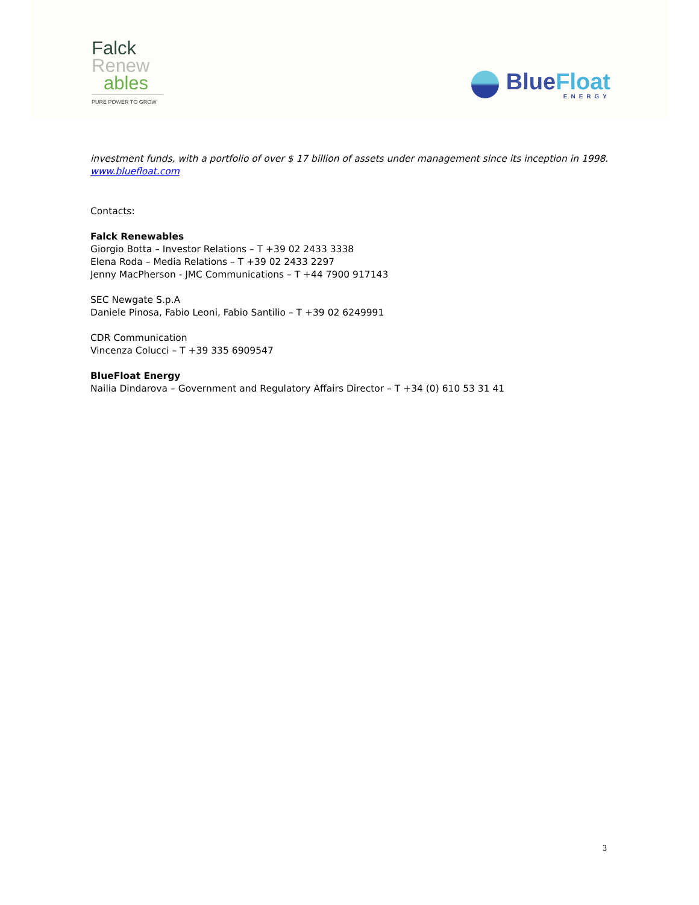Falck
Renew
ables
PURE POWER TO GROW
BlueFloat
ENERGY
investment funds, with a portfolio of over $ 17 billion of assets under management since its inception in 1998. www.bluefloat.com
Contacts:
Falck Renewables
Giorgio Botta – Investor Relations – T +39 02 2433 3338
Elena Roda – Media Relations – T +39 02 2433 2297
Jenny MacPherson - JMC Communications – T +44 7900 917143
SEC Newgate S.p.A
Daniele Pinosa, Fabio Leoni, Fabio Santilio – T +39 02 6249991
CDR Communication
Vincenza Colucci – T +39 335 6909547
BlueFloat Energy
Nailia Dindarova – Government and Regulatory Affairs Director – T +34 (0) 610 53 31 41
3